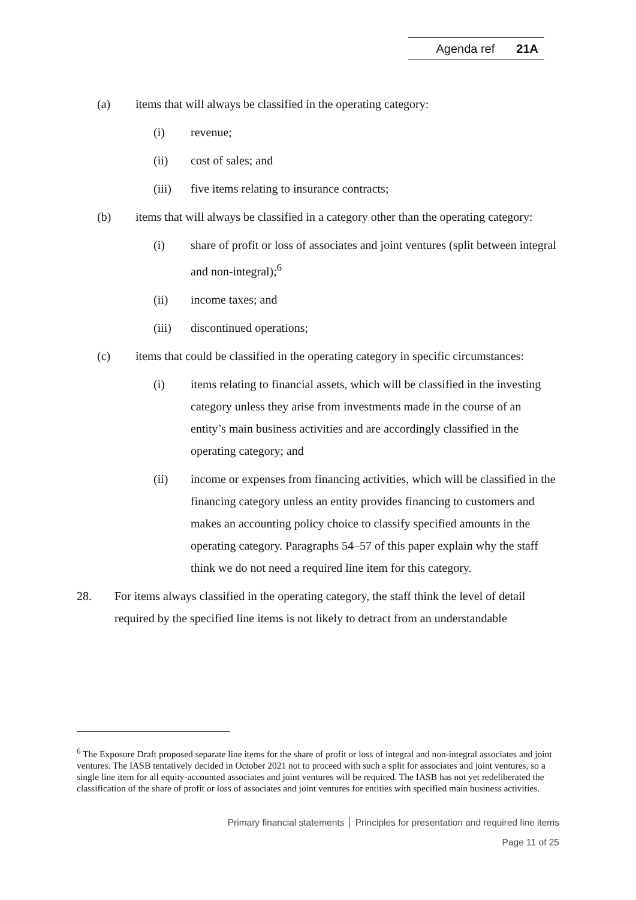Agenda ref 21A
(a) items that will always be classified in the operating category:
(i) revenue;
(ii) cost of sales; and
(iii) five items relating to insurance contracts;
(b) items that will always be classified in a category other than the operating category:
(i) share of profit or loss of associates and joint ventures (split between integral and non-integral);<sup>6</sup>
(ii) income taxes; and
(iii) discontinued operations;
(c) items that could be classified in the operating category in specific circumstances:
(i) items relating to financial assets, which will be classified in the investing category unless they arise from investments made in the course of an entity’s main business activities and are accordingly classified in the operating category; and
(ii) income or expenses from financing activities, which will be classified in the financing category unless an entity provides financing to customers and makes an accounting policy choice to classify specified amounts in the operating category. Paragraphs 54–57 of this paper explain why the staff think we do not need a required line item for this category.
28. For items always classified in the operating category, the staff think the level of detail required by the specified line items is not likely to detract from an understandable
<sup>6</sup> The Exposure Draft proposed separate line items for the share of profit or loss of integral and non-integral associates and joint ventures. The IASB tentatively decided in October 2021 not to proceed with such a split for associates and joint ventures, so a single line item for all equity-accounted associates and joint ventures will be required. The IASB has not yet redeliberated the classification of the share of profit or loss of associates and joint ventures for entities with specified main business activities.
Primary financial statements │ Principles for presentation and required line items
Page 11 of 25